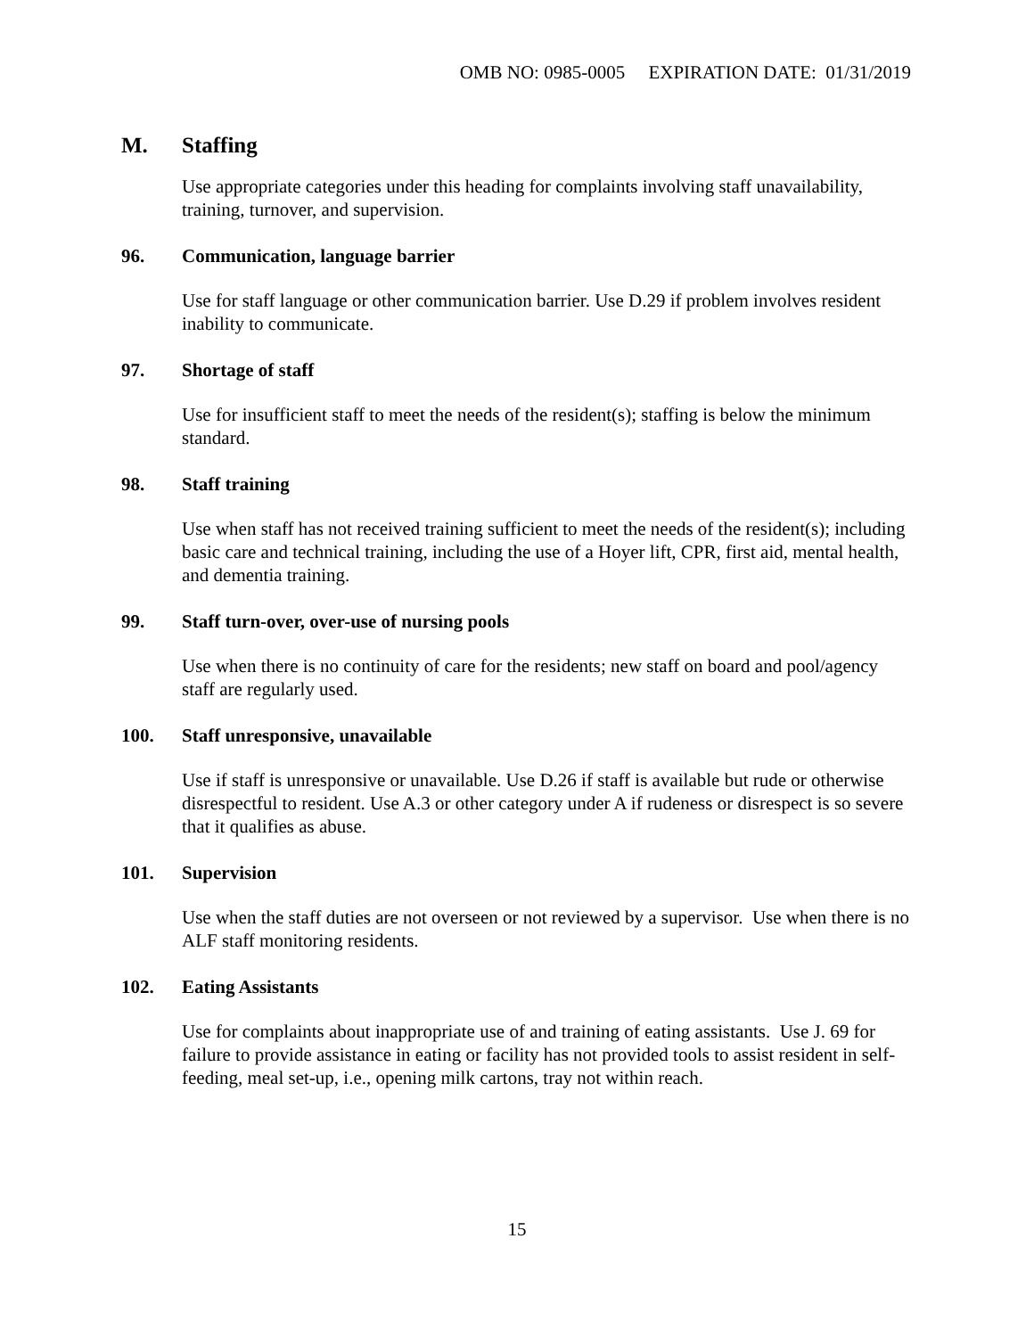OMB NO: 0985-0005 EXPIRATION DATE: 01/31/2019
M. Staffing
Use appropriate categories under this heading for complaints involving staff unavailability, training, turnover, and supervision.
96. Communication, language barrier
Use for staff language or other communication barrier. Use D.29 if problem involves resident inability to communicate.
97. Shortage of staff
Use for insufficient staff to meet the needs of the resident(s); staffing is below the minimum standard.
98. Staff training
Use when staff has not received training sufficient to meet the needs of the resident(s); including basic care and technical training, including the use of a Hoyer lift, CPR, first aid, mental health, and dementia training.
99. Staff turn-over, over-use of nursing pools
Use when there is no continuity of care for the residents; new staff on board and pool/agency staff are regularly used.
100. Staff unresponsive, unavailable
Use if staff is unresponsive or unavailable. Use D.26 if staff is available but rude or otherwise disrespectful to resident. Use A.3 or other category under A if rudeness or disrespect is so severe that it qualifies as abuse.
101. Supervision
Use when the staff duties are not overseen or not reviewed by a supervisor. Use when there is no ALF staff monitoring residents.
102. Eating Assistants
Use for complaints about inappropriate use of and training of eating assistants. Use J. 69 for failure to provide assistance in eating or facility has not provided tools to assist resident in self-feeding, meal set-up, i.e., opening milk cartons, tray not within reach.
15